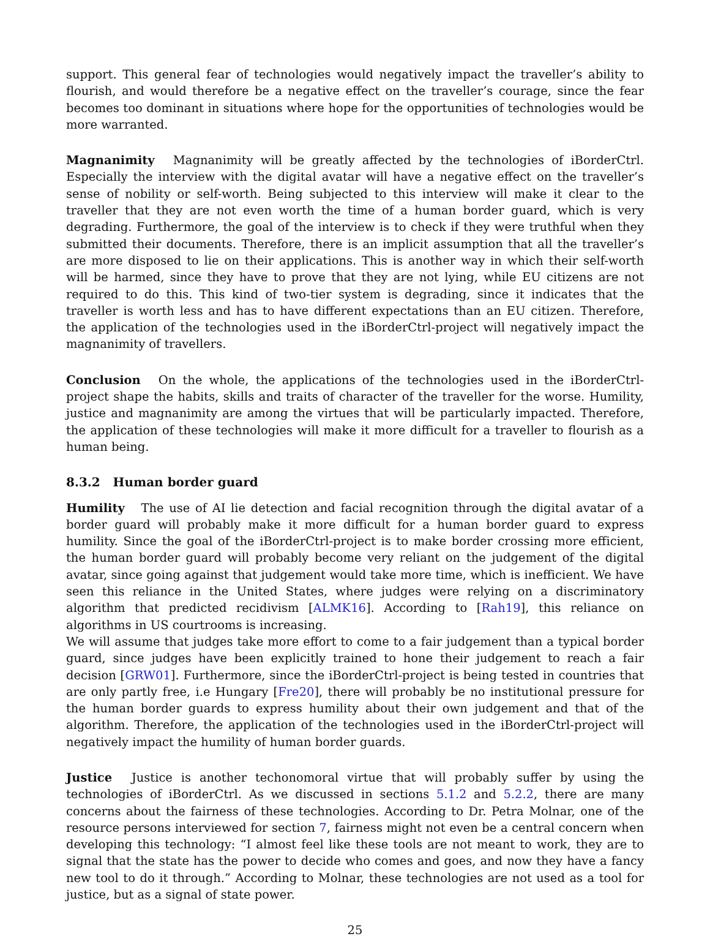support. This general fear of technologies would negatively impact the traveller’s ability to flourish, and would therefore be a negative effect on the traveller’s courage, since the fear becomes too dominant in situations where hope for the opportunities of technologies would be more warranted.
Magnanimity Magnanimity will be greatly affected by the technologies of iBorderCtrl. Especially the interview with the digital avatar will have a negative effect on the traveller’s sense of nobility or self-worth. Being subjected to this interview will make it clear to the traveller that they are not even worth the time of a human border guard, which is very degrading. Furthermore, the goal of the interview is to check if they were truthful when they submitted their documents. Therefore, there is an implicit assumption that all the traveller’s are more disposed to lie on their applications. This is another way in which their self-worth will be harmed, since they have to prove that they are not lying, while EU citizens are not required to do this. This kind of two-tier system is degrading, since it indicates that the traveller is worth less and has to have different expectations than an EU citizen. Therefore, the application of the technologies used in the iBorderCtrl-project will negatively impact the magnanimity of travellers.
Conclusion On the whole, the applications of the technologies used in the iBorderCtrl-project shape the habits, skills and traits of character of the traveller for the worse. Humility, justice and magnanimity are among the virtues that will be particularly impacted. Therefore, the application of these technologies will make it more difficult for a traveller to flourish as a human being.
8.3.2 Human border guard
Humility The use of AI lie detection and facial recognition through the digital avatar of a border guard will probably make it more difficult for a human border guard to express humility. Since the goal of the iBorderCtrl-project is to make border crossing more efficient, the human border guard will probably become very reliant on the judgement of the digital avatar, since going against that judgement would take more time, which is inefficient. We have seen this reliance in the United States, where judges were relying on a discriminatory algorithm that predicted recidivism [ALMK16]. According to [Rah19], this reliance on algorithms in US courtrooms is increasing.
We will assume that judges take more effort to come to a fair judgement than a typical border guard, since judges have been explicitly trained to hone their judgement to reach a fair decision [GRW01]. Furthermore, since the iBorderCtrl-project is being tested in countries that are only partly free, i.e Hungary [Fre20], there will probably be no institutional pressure for the human border guards to express humility about their own judgement and that of the algorithm. Therefore, the application of the technologies used in the iBorderCtrl-project will negatively impact the humility of human border guards.
Justice Justice is another techonomoral virtue that will probably suffer by using the technologies of iBorderCtrl. As we discussed in sections 5.1.2 and 5.2.2, there are many concerns about the fairness of these technologies. According to Dr. Petra Molnar, one of the resource persons interviewed for section 7, fairness might not even be a central concern when developing this technology: “I almost feel like these tools are not meant to work, they are to signal that the state has the power to decide who comes and goes, and now they have a fancy new tool to do it through.” According to Molnar, these technologies are not used as a tool for justice, but as a signal of state power.
25